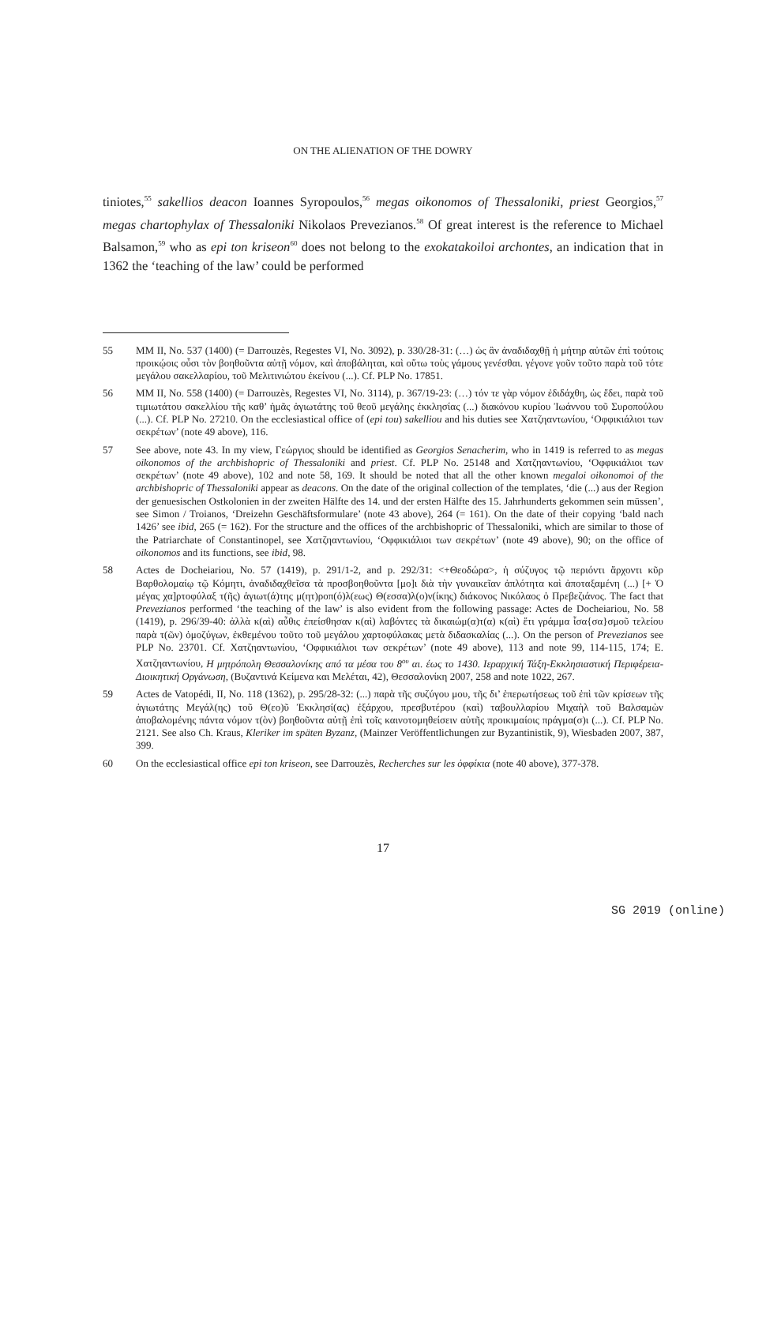ON THE ALIENATION OF THE DOWRY
tiniotes,<sup>55</sup> sakellios deacon Ioannes Syropoulos,<sup>56</sup> megas oikonomos of Thessaloniki, priest Georgios,<sup>57</sup> megas chartophylax of Thessaloniki Nikolaos Prevezianos.<sup>58</sup> Of great interest is the reference to Michael Balsamon,<sup>59</sup> who as epi ton kriseon<sup>60</sup> does not belong to the exo­katakoiloi archontes, an indication that in 1362 the ‘teaching of the law’ could be performed
55 MM II, No. 537 (1400) (= Darrouzès, Regestes VI, No. 3092), p. 330/28-31: (…) ὡς ἂν ἀναδιδαχθῇ ἡ μήτηρ αὐτῶν ἐπὶ τούτοις προικῴοις οὖσι τὸν βοηθοῦντα αὐτῇ νόμον, καὶ ἀποβάληται, καὶ οὕτω τοὺς γάμους γενέσθαι. γέγονε γοῦν τοῦτο παρὰ τοῦ τότε μεγάλου σακελλαρίου, τοῦ Μελιτινιώτου ἐκείνου (...). Cf. PLP No. 17851.
56 MM II, No. 558 (1400) (= Darrouzès, Regestes VI, No. 3114), p. 367/19-23: (…) τόν τε γὰρ νόμον ἐδιδάχθη, ὡς ἔδει, παρὰ τοῦ τιμιωτάτου σακελλίου τῆς καθ’ ἡμᾶς ἁγιωτάτης τοῦ θεοῦ μεγάλης ἐκκλησίας (...) διακόνου κυρίου Ἰωάννου τοῦ Συροπούλου (...). Cf. PLP No. 27210. On the ecclesiastical office of (epi tou) sakelliou and his duties see Χατζηαντωνίου, ‘Οφφικιάλιοι των σεκρέτων’ (note 49 above), 116.
57 See above, note 43. In my view, Γεώργιος should be identified as Georgios Senacherim, who in 1419 is referred to as megas oikonomos of the archbishopric of Thessaloniki and priest. Cf. PLP No. 25148 and Χατζηαντωνίου, ‘Οφφικιάλιοι των σεκρέτων’ (note 49 above), 102 and note 58, 169. It should be noted that all the other known megaloi oikonomoi of the archbishopric of Thessaloniki appear as deacons. On the date of the original collection of the templates, ‘die (...) aus der Region der genuesischen Ostkolonien in der zweiten Hälfte des 14. und der ersten Hälfte des 15. Jahrhunderts gekommen sein müssen’, see Simon / Troianos, ‘Dreizehn Geschäftsformulare’ (note 43 above), 264 (= 161). On the date of their copying ‘bald nach 1426’ see ibid, 265 (= 162). For the structure and the offices of the archbishopric of Thessaloniki, which are similar to those of the Patriarchate of Constantinopel, see Χατζηαντωνίου, ‘Οφφικιάλιοι των σεκρέτων’ (note 49 above), 90; on the office of oikonomos and its functions, see ibid, 98.
58 Actes de Docheiariou, No. 57 (1419), p. 291/1-2, and p. 292/31: <+Θεοδώρα>, ἡ σύζυγος τῷ περιόντι ἄρχοντι κῦρ Βαρθολομαίῳ τῷ Κόμητι, ἀναδιδαχθεῖσα τὰ προσβοηθοῦντα [μο]ι διὰ τὴν γυναικεῖαν ἁπλότητα καὶ ἀποταξαμένη (...) [+ Ὁ μέγας χα]ρτοφύλαξ τ(ῆς) ἁγιωτ(ά)της μ(ητ)ροπ(ό)λ(εως) Θ(εσσα)λ(ο)ν(ίκης) διάκονος Νικόλαος ὁ Πρεβεζιάνος. The fact that Prevezianos performed ‘the teaching of the law’ is also evident from the following passage: Actes de Docheiariou, No. 58 (1419), p. 296/39-40: ἀλλὰ κ(αὶ) αὖθις ἐπείσθησαν κ(αὶ) λαβόντες τὰ δικαιώμ(α)τ(α) κ(αὶ) ἔτι γράμμα ἶσα{σα}σμοῦ τελείου παρὰ τ(ῶν) ὁμοζύγων, ἐκθεμένου τοῦτο τοῦ μεγάλου χαρτοφύλακας μετὰ διδασκαλίας (...). On the person of Prevezianos see PLP No. 23701. Cf. Χατζηαντωνίου, ‘Οφφικιάλιοι των σεκρέτων’ (note 49 above), 113 and note 99, 114-115, 174; E. Χατζηαντωνίου, Η μητρόπολη Θεσ­σαλονίκης από τα μέσα του 8<sup>ου</sup> αι. έως το 1430. Ιεραρχική Τάξη-Εκκλησιαστική Περιφέρεια-Διοικητική Οργάνωση, (Βυζαντινά Κείμενα και Μελέται, 42), Θεσσαλονίκη 2007, 258 and note 1022, 267.
59 Actes de Vatopédi, II, No. 118 (1362), p. 295/28-32: (...) παρὰ τῆς συζύγου μου, τῆς δι’ ἐπερωτήσεως τοῦ ἐπὶ τῶν κρίσεων τῆς ἁγιωτάτης Μεγάλ(ης) τοῦ Θ(εο)ῦ Ἐκκλησί(ας) ἐξάρχου, πρεσβυτέρου (καὶ) ταβουλλαρίου Μιχαὴλ τοῦ Βαλσαμὼν ἀποβαλομένης πάντα νόμον τ(ὸν) βοηθοῦντα αὐτῇ ἐπὶ τοῖς καινοτομηθείσειν αὐτῆς προικιμαίοις πράγμα(σ)ι (...). Cf. PLP No. 2121. See also Ch. Kraus, Kleriker im späten Byzanz, (Mainzer Veröffentlichungen zur Byzantinistik, 9), Wiesbaden 2007, 387, 399.
60 On the ecclesiastical office epi ton kriseon, see Darrouzès, Recherches sur les ὀφφίκια (note 40 above), 377-378.
17
SG 2019 (online)